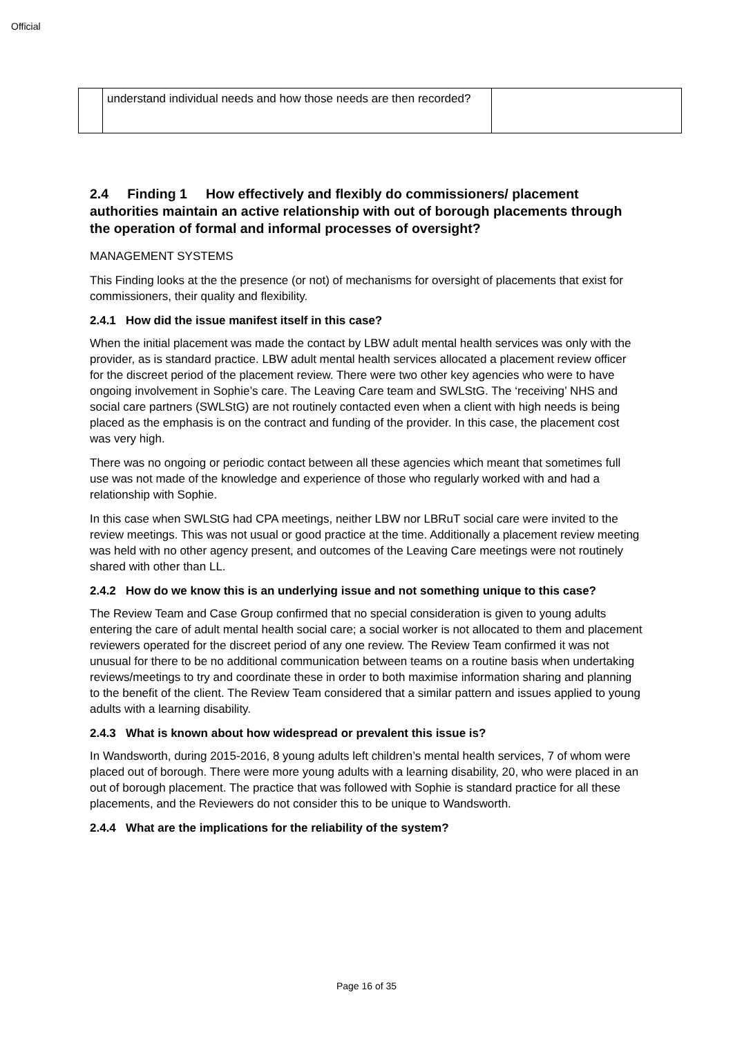Official
| | understand individual needs and how those needs are then recorded? | |
2.4 Finding 1 How effectively and flexibly do commissioners/ placement authorities maintain an active relationship with out of borough placements through the operation of formal and informal processes of oversight?
MANAGEMENT SYSTEMS
This Finding looks at the the presence (or not) of mechanisms for oversight of placements that exist for commissioners, their quality and flexibility.
2.4.1 How did the issue manifest itself in this case?
When the initial placement was made the contact by LBW adult mental health services was only with the provider, as is standard practice. LBW adult mental health services allocated a placement review officer for the discreet period of the placement review. There were two other key agencies who were to have ongoing involvement in Sophie’s care. The Leaving Care team and SWLStG. The ‘receiving’ NHS and social care partners (SWLStG) are not routinely contacted even when a client with high needs is being placed as the emphasis is on the contract and funding of the provider. In this case, the placement cost was very high.
There was no ongoing or periodic contact between all these agencies which meant that sometimes full use was not made of the knowledge and experience of those who regularly worked with and had a relationship with Sophie.
In this case when SWLStG had CPA meetings, neither LBW nor LBRuT social care were invited to the review meetings. This was not usual or good practice at the time. Additionally a placement review meeting was held with no other agency present, and outcomes of the Leaving Care meetings were not routinely shared with other than LL.
2.4.2 How do we know this is an underlying issue and not something unique to this case?
The Review Team and Case Group confirmed that no special consideration is given to young adults entering the care of adult mental health social care; a social worker is not allocated to them and placement reviewers operated for the discreet period of any one review. The Review Team confirmed it was not unusual for there to be no additional communication between teams on a routine basis when undertaking reviews/meetings to try and coordinate these in order to both maximise information sharing and planning to the benefit of the client. The Review Team considered that a similar pattern and issues applied to young adults with a learning disability.
2.4.3 What is known about how widespread or prevalent this issue is?
In Wandsworth, during 2015-2016, 8 young adults left children’s mental health services, 7 of whom were placed out of borough. There were more young adults with a learning disability, 20, who were placed in an out of borough placement. The practice that was followed with Sophie is standard practice for all these placements, and the Reviewers do not consider this to be unique to Wandsworth.
2.4.4 What are the implications for the reliability of the system?
Page 16 of 35